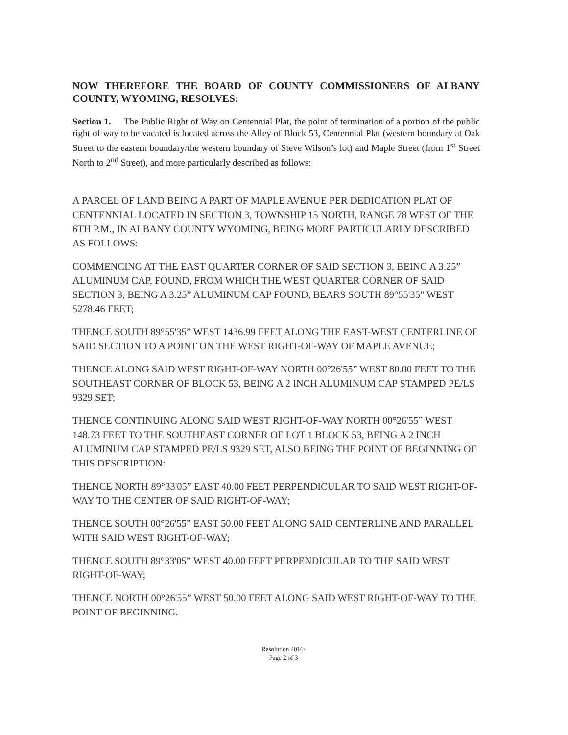NOW THEREFORE THE BOARD OF COUNTY COMMISSIONERS OF ALBANY COUNTY, WYOMING, RESOLVES:
Section 1. The Public Right of Way on Centennial Plat, the point of termination of a portion of the public right of way to be vacated is located across the Alley of Block 53, Centennial Plat (western boundary at Oak Street to the eastern boundary/the western boundary of Steve Wilson’s lot) and Maple Street (from 1<sup>st</sup> Street North to 2<sup>nd</sup> Street), and more particularly described as follows:
A PARCEL OF LAND BEING A PART OF MAPLE AVENUE PER DEDICATION PLAT OF CENTENNIAL LOCATED IN SECTION 3, TOWNSHIP 15 NORTH, RANGE 78 WEST OF THE 6TH P.M., IN ALBANY COUNTY WYOMING, BEING MORE PARTICULARLY DESCRIBED AS FOLLOWS:
COMMENCING AT THE EAST QUARTER CORNER OF SAID SECTION 3, BEING A 3.25” ALUMINUM CAP, FOUND, FROM WHICH THE WEST QUARTER CORNER OF SAID SECTION 3, BEING A 3.25” ALUMINUM CAP FOUND, BEARS SOUTH 89°55'35" WEST 5278.46 FEET;
THENCE SOUTH 89°55'35” WEST 1436.99 FEET ALONG THE EAST-WEST CENTERLINE OF SAID SECTION TO A POINT ON THE WEST RIGHT-OF-WAY OF MAPLE AVENUE;
THENCE ALONG SAID WEST RIGHT-OF-WAY NORTH 00°26'55” WEST 80.00 FEET TO THE SOUTHEAST CORNER OF BLOCK 53, BEING A 2 INCH ALUMINUM CAP STAMPED PE/LS 9329 SET;
THENCE CONTINUING ALONG SAID WEST RIGHT-OF-WAY NORTH 00°26'55” WEST 148.73 FEET TO THE SOUTHEAST CORNER OF LOT 1 BLOCK 53, BEING A 2 INCH ALUMINUM CAP STAMPED PE/LS 9329 SET, ALSO BEING THE POINT OF BEGINNING OF THIS DESCRIPTION:
THENCE NORTH 89°33'05” EAST 40.00 FEET PERPENDICULAR TO SAID WEST RIGHT-OF-WAY TO THE CENTER OF SAID RIGHT-OF-WAY;
THENCE SOUTH 00°26'55” EAST 50.00 FEET ALONG SAID CENTERLINE AND PARALLEL WITH SAID WEST RIGHT-OF-WAY;
THENCE SOUTH 89°33'05” WEST 40.00 FEET PERPENDICULAR TO THE SAID WEST RIGHT-OF-WAY;
THENCE NORTH 00°26'55” WEST 50.00 FEET ALONG SAID WEST RIGHT-OF-WAY TO THE POINT OF BEGINNING.
Resolution 2016-
Page 2 of 3